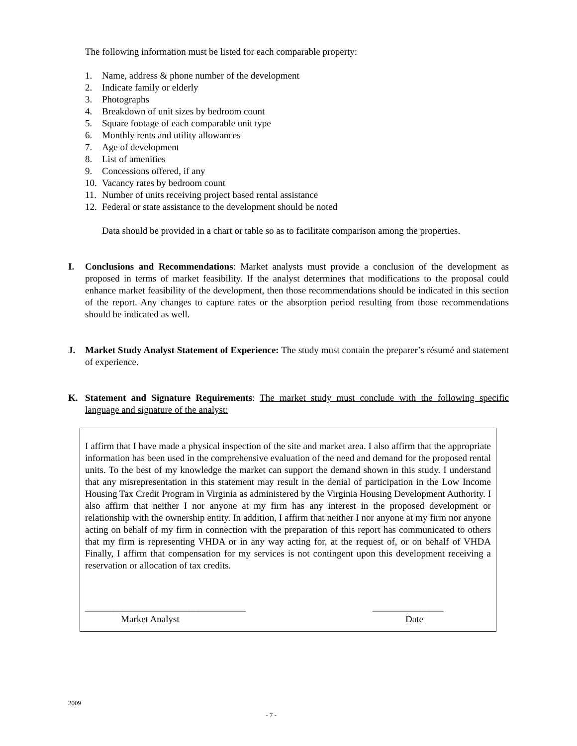The following information must be listed for each comparable property:
1. Name, address & phone number of the development
2. Indicate family or elderly
3. Photographs
4. Breakdown of unit sizes by bedroom count
5. Square footage of each comparable unit type
6. Monthly rents and utility allowances
7. Age of development
8. List of amenities
9. Concessions offered, if any
10. Vacancy rates by bedroom count
11. Number of units receiving project based rental assistance
12. Federal or state assistance to the development should be noted
Data should be provided in a chart or table so as to facilitate comparison among the properties.
I. Conclusions and Recommendations: Market analysts must provide a conclusion of the development as proposed in terms of market feasibility. If the analyst determines that modifications to the proposal could enhance market feasibility of the development, then those recommendations should be indicated in this section of the report. Any changes to capture rates or the absorption period resulting from those recommendations should be indicated as well.
J. Market Study Analyst Statement of Experience: The study must contain the preparer’s résumé and statement of experience.
K. Statement and Signature Requirements: The market study must conclude with the following specific language and signature of the analyst:
I affirm that I have made a physical inspection of the site and market area. I also affirm that the appropriate information has been used in the comprehensive evaluation of the need and demand for the proposed rental units. To the best of my knowledge the market can support the demand shown in this study. I understand that any misrepresentation in this statement may result in the denial of participation in the Low Income Housing Tax Credit Program in Virginia as administered by the Virginia Housing Development Authority. I also affirm that neither I nor anyone at my firm has any interest in the proposed development or relationship with the ownership entity. In addition, I affirm that neither I nor anyone at my firm nor anyone acting on behalf of my firm in connection with the preparation of this report has communicated to others that my firm is representing VHDA or in any way acting for, at the request of, or on behalf of VHDA Finally, I affirm that compensation for my services is not contingent upon this development receiving a reservation or allocation of tax credits.
__________________________________
Market Analyst
_______________
Date
2009
- 7 -